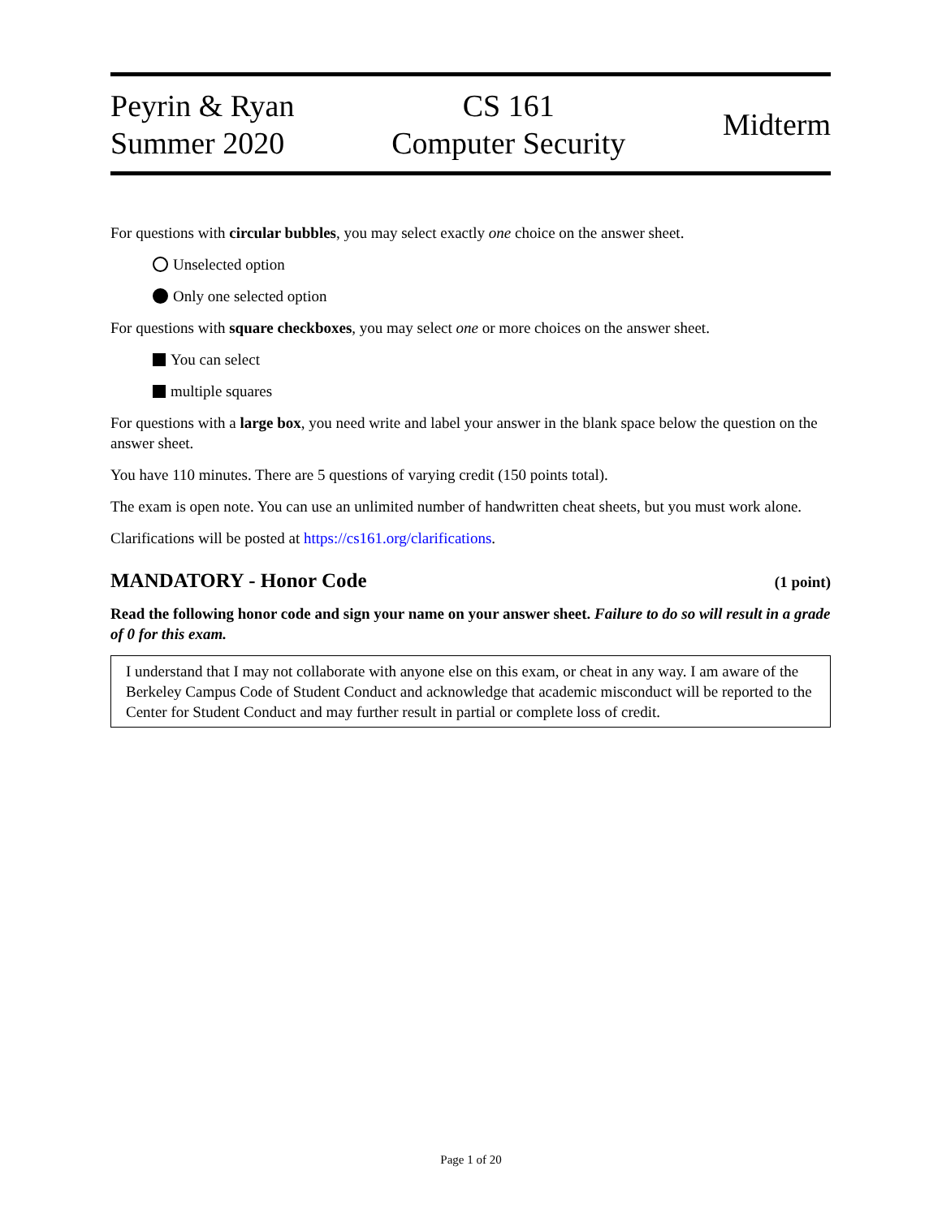Peyrin & Ryan
Summer 2020
CS 161
Computer Security
Midterm
For questions with circular bubbles, you may select exactly one choice on the answer sheet.
Unselected option
Only one selected option
For questions with square checkboxes, you may select one or more choices on the answer sheet.
You can select
multiple squares
For questions with a large box, you need write and label your answer in the blank space below the question on the answer sheet.
You have 110 minutes. There are 5 questions of varying credit (150 points total).
The exam is open note. You can use an unlimited number of handwritten cheat sheets, but you must work alone.
Clarifications will be posted at https://cs161.org/clarifications.
MANDATORY - Honor Code (1 point)
Read the following honor code and sign your name on your answer sheet. Failure to do so will result in a grade of 0 for this exam.
I understand that I may not collaborate with anyone else on this exam, or cheat in any way. I am aware of the Berkeley Campus Code of Student Conduct and acknowledge that academic misconduct will be reported to the Center for Student Conduct and may further result in partial or complete loss of credit.
Page 1 of 20